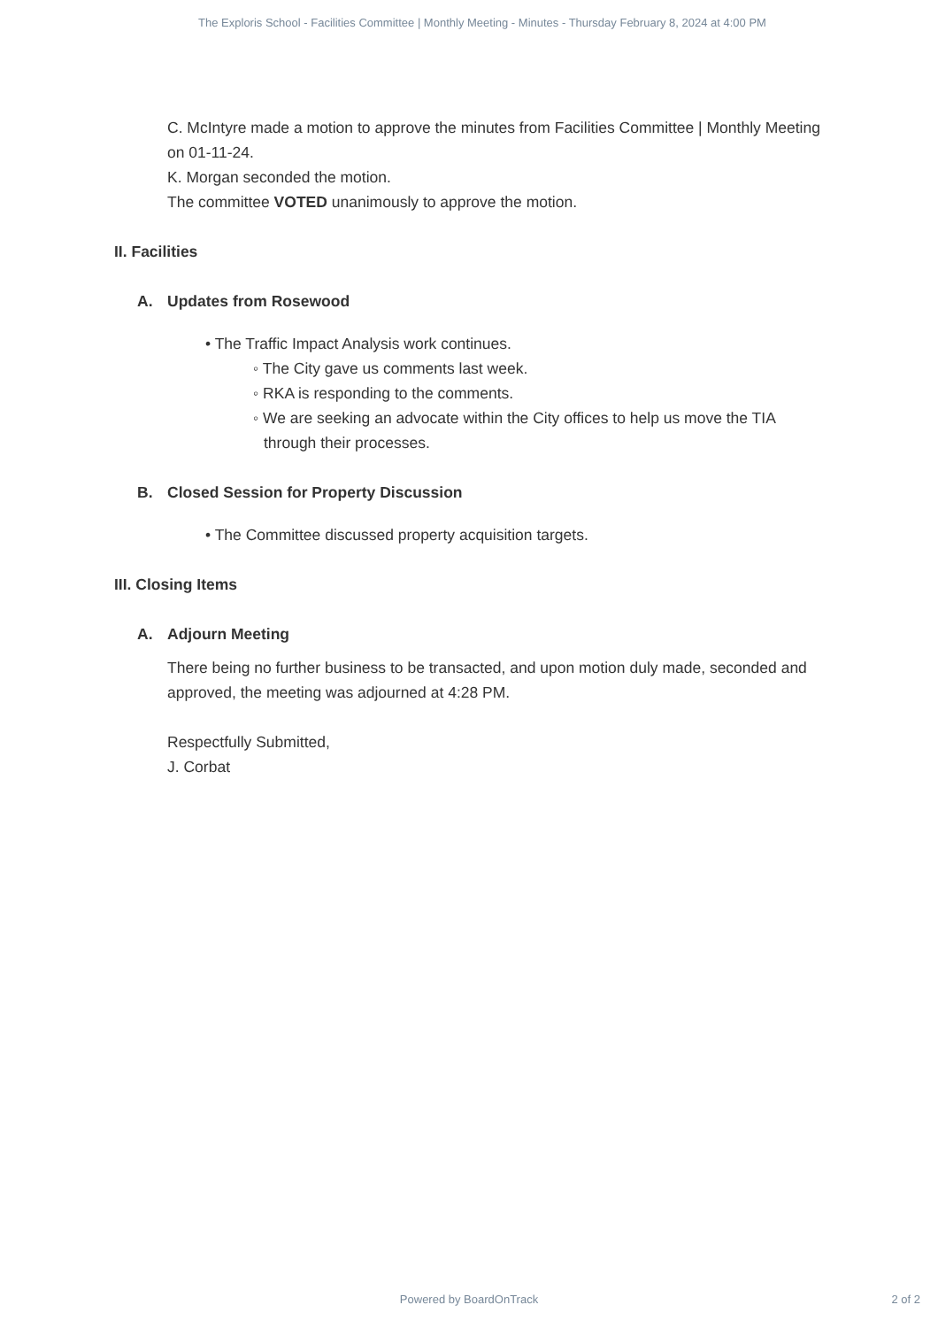The Exploris School - Facilities Committee | Monthly Meeting - Minutes - Thursday February 8, 2024 at 4:00 PM
C. McIntyre made a motion to approve the minutes from Facilities Committee | Monthly Meeting on 01-11-24.
K. Morgan seconded the motion.
The committee VOTED unanimously to approve the motion.
II. Facilities
A. Updates from Rosewood
• The Traffic Impact Analysis work continues.
◦ The City gave us comments last week.
◦ RKA is responding to the comments.
◦ We are seeking an advocate within the City offices to help us move the TIA through their processes.
B. Closed Session for Property Discussion
• The Committee discussed property acquisition targets.
III. Closing Items
A. Adjourn Meeting
There being no further business to be transacted, and upon motion duly made, seconded and approved, the meeting was adjourned at 4:28 PM.
Respectfully Submitted,
J. Corbat
Powered by BoardOnTrack 2 of 2